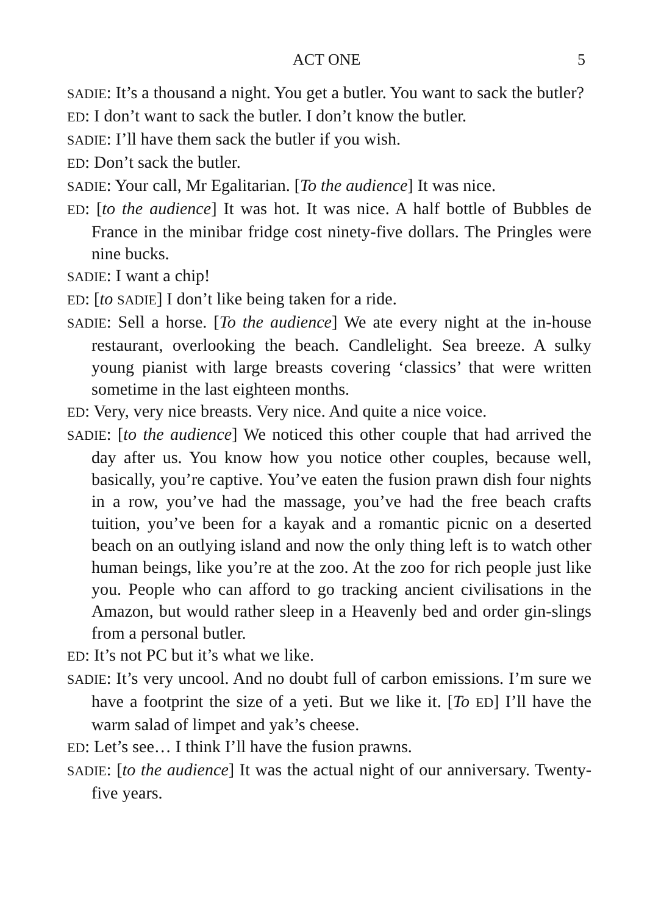ACT ONE 5
SADIE: It’s a thousand a night. You get a butler. You want to sack the butler?
ED: I don’t want to sack the butler. I don’t know the butler.
SADIE: I’ll have them sack the butler if you wish.
ED: Don’t sack the butler.
SADIE: Your call, Mr Egalitarian. [To the audience] It was nice.
ED: [to the audience] It was hot. It was nice. A half bottle of Bubbles de France in the minibar fridge cost ninety-five dollars. The Pringles were nine bucks.
SADIE: I want a chip!
ED: [to SADIE] I don’t like being taken for a ride.
SADIE: Sell a horse. [To the audience] We ate every night at the in-house restaurant, overlooking the beach. Candlelight. Sea breeze. A sulky young pianist with large breasts covering ‘classics’ that were written sometime in the last eighteen months.
ED: Very, very nice breasts. Very nice. And quite a nice voice.
SADIE: [to the audience] We noticed this other couple that had arrived the day after us. You know how you notice other couples, because well, basically, you’re captive. You’ve eaten the fusion prawn dish four nights in a row, you’ve had the massage, you’ve had the free beach crafts tuition, you’ve been for a kayak and a romantic picnic on a deserted beach on an outlying island and now the only thing left is to watch other human beings, like you’re at the zoo. At the zoo for rich people just like you. People who can afford to go tracking ancient civilisations in the Amazon, but would rather sleep in a Heavenly bed and order gin-slings from a personal butler.
ED: It’s not PC but it’s what we like.
SADIE: It’s very uncool. And no doubt full of carbon emissions. I’m sure we have a footprint the size of a yeti. But we like it. [To ED] I’ll have the warm salad of limpet and yak’s cheese.
ED: Let’s see… I think I’ll have the fusion prawns.
SADIE: [to the audience] It was the actual night of our anniversary. Twenty-five years.